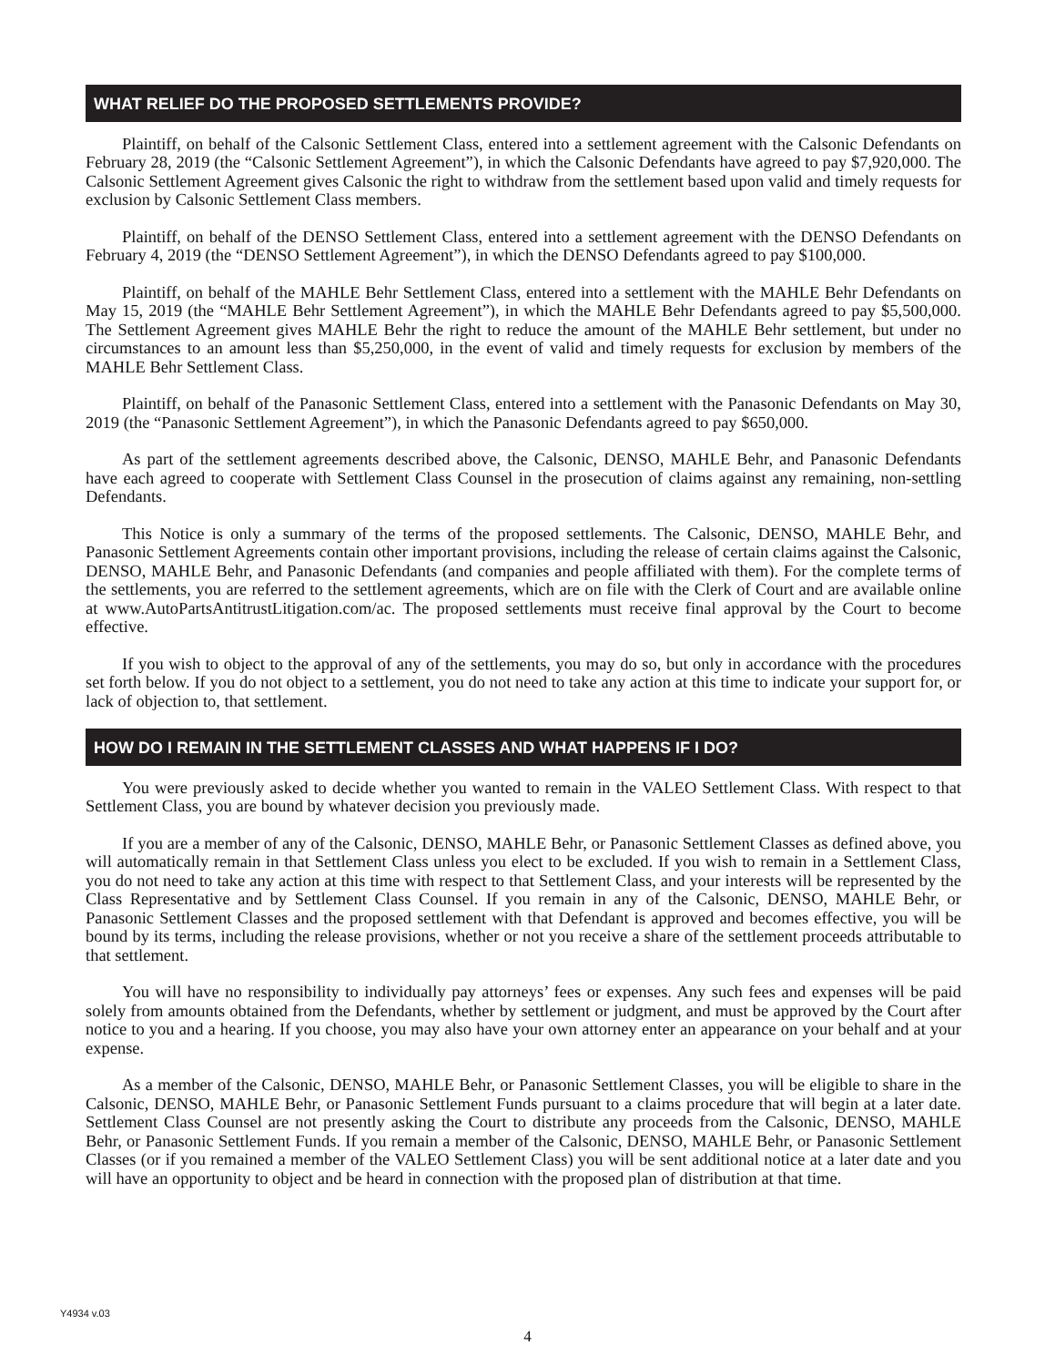WHAT RELIEF DO THE PROPOSED SETTLEMENTS PROVIDE?
Plaintiff, on behalf of the Calsonic Settlement Class, entered into a settlement agreement with the Calsonic Defendants on February 28, 2019 (the “Calsonic Settlement Agreement”), in which the Calsonic Defendants have agreed to pay $7,920,000. The Calsonic Settlement Agreement gives Calsonic the right to withdraw from the settlement based upon valid and timely requests for exclusion by Calsonic Settlement Class members.
Plaintiff, on behalf of the DENSO Settlement Class, entered into a settlement agreement with the DENSO Defendants on February 4, 2019 (the “DENSO Settlement Agreement”), in which the DENSO Defendants agreed to pay $100,000.
Plaintiff, on behalf of the MAHLE Behr Settlement Class, entered into a settlement with the MAHLE Behr Defendants on May 15, 2019 (the “MAHLE Behr Settlement Agreement”), in which the MAHLE Behr Defendants agreed to pay $5,500,000. The Settlement Agreement gives MAHLE Behr the right to reduce the amount of the MAHLE Behr settlement, but under no circumstances to an amount less than $5,250,000, in the event of valid and timely requests for exclusion by members of the MAHLE Behr Settlement Class.
Plaintiff, on behalf of the Panasonic Settlement Class, entered into a settlement with the Panasonic Defendants on May 30, 2019 (the “Panasonic Settlement Agreement”), in which the Panasonic Defendants agreed to pay $650,000.
As part of the settlement agreements described above, the Calsonic, DENSO, MAHLE Behr, and Panasonic Defendants have each agreed to cooperate with Settlement Class Counsel in the prosecution of claims against any remaining, non-settling Defendants.
This Notice is only a summary of the terms of the proposed settlements. The Calsonic, DENSO, MAHLE Behr, and Panasonic Settlement Agreements contain other important provisions, including the release of certain claims against the Calsonic, DENSO, MAHLE Behr, and Panasonic Defendants (and companies and people affiliated with them). For the complete terms of the settlements, you are referred to the settlement agreements, which are on file with the Clerk of Court and are available online at www.AutoPartsAntitrustLitigation.com/ac. The proposed settlements must receive final approval by the Court to become effective.
If you wish to object to the approval of any of the settlements, you may do so, but only in accordance with the procedures set forth below. If you do not object to a settlement, you do not need to take any action at this time to indicate your support for, or lack of objection to, that settlement.
HOW DO I REMAIN IN THE SETTLEMENT CLASSES AND WHAT HAPPENS IF I DO?
You were previously asked to decide whether you wanted to remain in the VALEO Settlement Class. With respect to that Settlement Class, you are bound by whatever decision you previously made.
If you are a member of any of the Calsonic, DENSO, MAHLE Behr, or Panasonic Settlement Classes as defined above, you will automatically remain in that Settlement Class unless you elect to be excluded. If you wish to remain in a Settlement Class, you do not need to take any action at this time with respect to that Settlement Class, and your interests will be represented by the Class Representative and by Settlement Class Counsel. If you remain in any of the Calsonic, DENSO, MAHLE Behr, or Panasonic Settlement Classes and the proposed settlement with that Defendant is approved and becomes effective, you will be bound by its terms, including the release provisions, whether or not you receive a share of the settlement proceeds attributable to that settlement.
You will have no responsibility to individually pay attorneys’ fees or expenses. Any such fees and expenses will be paid solely from amounts obtained from the Defendants, whether by settlement or judgment, and must be approved by the Court after notice to you and a hearing. If you choose, you may also have your own attorney enter an appearance on your behalf and at your expense.
As a member of the Calsonic, DENSO, MAHLE Behr, or Panasonic Settlement Classes, you will be eligible to share in the Calsonic, DENSO, MAHLE Behr, or Panasonic Settlement Funds pursuant to a claims procedure that will begin at a later date. Settlement Class Counsel are not presently asking the Court to distribute any proceeds from the Calsonic, DENSO, MAHLE Behr, or Panasonic Settlement Funds. If you remain a member of the Calsonic, DENSO, MAHLE Behr, or Panasonic Settlement Classes (or if you remained a member of the VALEO Settlement Class) you will be sent additional notice at a later date and you will have an opportunity to object and be heard in connection with the proposed plan of distribution at that time.
Y4934 v.03
4